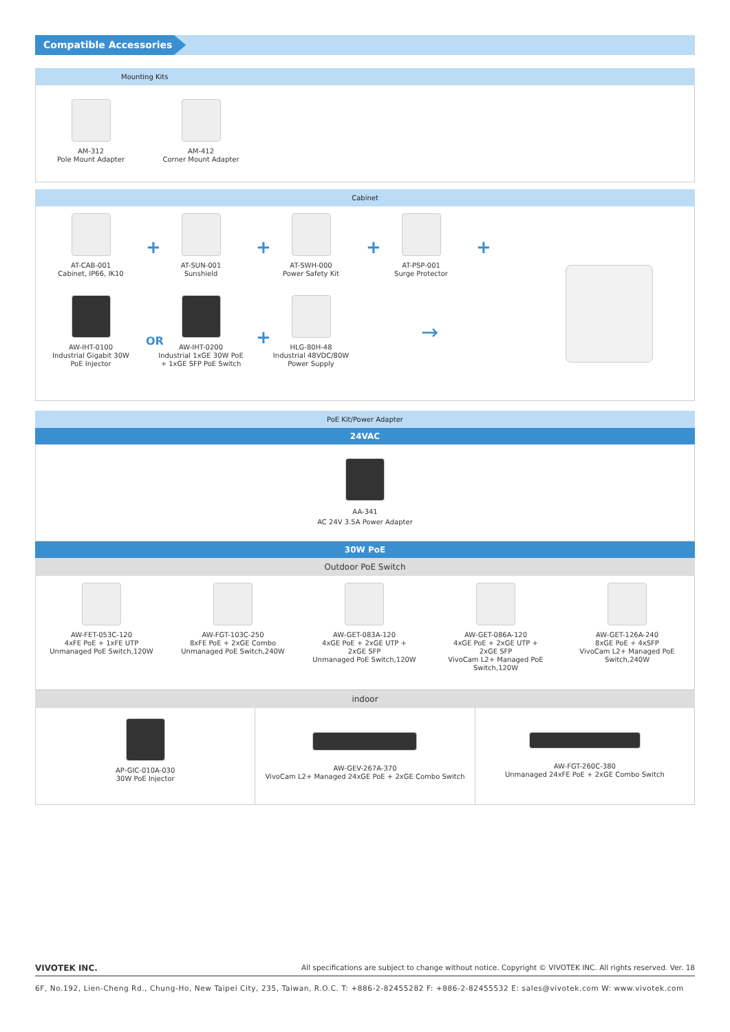Compatible Accessories
Mounting Kits
AM-312
Pole Mount Adapter
AM-412
Corner Mount Adapter
Cabinet
AT-CAB-001
Cabinet, IP66, IK10
+
AT-SUN-001
Sunshield
+
AT-SWH-000
Power Safety Kit
+
AT-PSP-001
Surge Protector
+
AW-IHT-0100
Industrial Gigabit 30W
PoE Injector
OR
AW-IHT-0200
Industrial 1xGE 30W PoE
+ 1xGE SFP PoE Switch
+
HLG-80H-48
Industrial 48VDC/80W
Power Supply
→
PoE Kit/Power Adapter
24VAC
AA-341
AC 24V 3.5A Power Adapter
30W PoE
Outdoor PoE Switch
AW-FET-053C-120
4xFE PoE + 1xFE UTP
Unmanaged PoE Switch,120W
AW-FGT-103C-250
8xFE PoE + 2xGE Combo
Unmanaged PoE Switch,240W
AW-GET-083A-120
4xGE PoE + 2xGE UTP +
2xGE SFP
Unmanaged PoE Switch,120W
AW-GET-086A-120
4xGE PoE + 2xGE UTP +
2xGE SFP
VivoCam L2+ Managed PoE
Switch,120W
AW-GET-126A-240
8xGE PoE + 4xSFP
VivoCam L2+ Managed PoE
Switch,240W
indoor
AP-GIC-010A-030
30W PoE Injector
AW-GEV-267A-370
VivoCam L2+ Managed 24xGE PoE + 2xGE Combo Switch
AW-FGT-260C-380
Unmanaged 24xFE PoE + 2xGE Combo Switch
VIVOTEK INC. All specifications are subject to change without notice. Copyright © VIVOTEK INC. All rights reserved. Ver. 18
6F, No.192, Lien-Cheng Rd., Chung-Ho, New Taipei City, 235, Taiwan, R.O.C. T: +886-2-82455282 F: +886-2-82455532 E: sales@vivotek.com W: www.vivotek.com